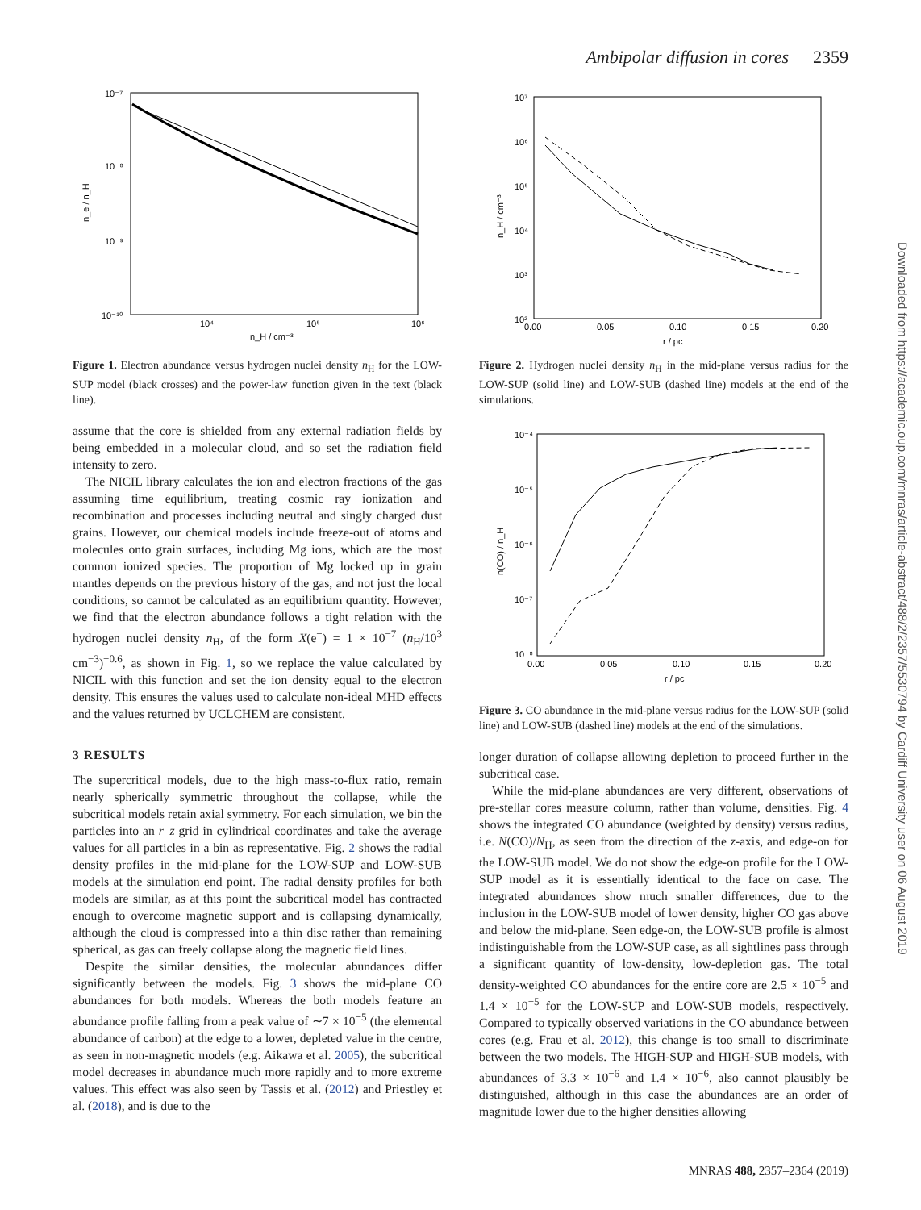Ambipolar diffusion in cores 2359
Downloaded from https://academic.oup.com/mnras/article-abstract/488/2/2357/5530794 by Cardiff University user on 06 August 2019
10⁻⁷
10⁻⁸
10⁻⁹
10⁻¹⁰
10⁴
10⁵
10⁶
n_H / cm⁻³
n_e / n_H
Figure 1. Electron abundance versus hydrogen nuclei density n<sub>H</sub> for the LOW-SUP model (black crosses) and the power-law function given in the text (black line).
assume that the core is shielded from any external radiation fields by being embedded in a molecular cloud, and so set the radiation field intensity to zero.
The NICIL library calculates the ion and electron fractions of the gas assuming time equilibrium, treating cosmic ray ionization and recombination and processes including neutral and singly charged dust grains. However, our chemical models include freeze-out of atoms and molecules onto grain surfaces, including Mg ions, which are the most common ionized species. The proportion of Mg locked up in grain mantles depends on the previous history of the gas, and not just the local conditions, so cannot be calculated as an equilibrium quantity. However, we find that the electron abundance follows a tight relation with the hydrogen nuclei density n<sub>H</sub>, of the form X(e<sup>−</sup>) = 1 × 10<sup>−7</sup> (n<sub>H</sub>/10<sup>3</sup> cm<sup>−3</sup>)<sup>−0.6</sup>, as shown in Fig. 1, so we replace the value calculated by NICIL with this function and set the ion density equal to the electron density. This ensures the values used to calculate non-ideal MHD effects and the values returned by UCLCHEM are consistent.
3 RESULTS
The supercritical models, due to the high mass-to-flux ratio, remain nearly spherically symmetric throughout the collapse, while the subcritical models retain axial symmetry. For each simulation, we bin the particles into an r–z grid in cylindrical coordinates and take the average values for all particles in a bin as representative. Fig. 2 shows the radial density profiles in the mid-plane for the LOW-SUP and LOW-SUB models at the simulation end point. The radial density profiles for both models are similar, as at this point the subcritical model has contracted enough to overcome magnetic support and is collapsing dynamically, although the cloud is compressed into a thin disc rather than remaining spherical, as gas can freely collapse along the magnetic field lines.
Despite the similar densities, the molecular abundances differ significantly between the models. Fig. 3 shows the mid-plane CO abundances for both models. Whereas the both models feature an abundance profile falling from a peak value of ∼7 × 10<sup>−5</sup> (the elemental abundance of carbon) at the edge to a lower, depleted value in the centre, as seen in non-magnetic models (e.g. Aikawa et al. 2005), the subcritical model decreases in abundance much more rapidly and to more extreme values. This effect was also seen by Tassis et al. (2012) and Priestley et al. (2018), and is due to the
10⁷
10⁶
10⁵
10⁴
10³
10²
0.00
0.05
0.10
0.15
0.20
r / pc
n_H / cm⁻³
Figure 2. Hydrogen nuclei density n<sub>H</sub> in the mid-plane versus radius for the LOW-SUP (solid line) and LOW-SUB (dashed line) models at the end of the simulations.
10⁻⁴
10⁻⁵
10⁻⁶
10⁻⁷
10⁻⁸
0.00
0.05
0.10
0.15
0.20
r / pc
n(CO) / n_H
Figure 3. CO abundance in the mid-plane versus radius for the LOW-SUP (solid line) and LOW-SUB (dashed line) models at the end of the simulations.
longer duration of collapse allowing depletion to proceed further in the subcritical case.
While the mid-plane abundances are very different, observations of pre-stellar cores measure column, rather than volume, densities. Fig. 4 shows the integrated CO abundance (weighted by density) versus radius, i.e. N(CO)/N<sub>H</sub>, as seen from the direction of the z-axis, and edge-on for the LOW-SUB model. We do not show the edge-on profile for the LOW-SUP model as it is essentially identical to the face on case. The integrated abundances show much smaller differences, due to the inclusion in the LOW-SUB model of lower density, higher CO gas above and below the mid-plane. Seen edge-on, the LOW-SUB profile is almost indistinguishable from the LOW-SUP case, as all sightlines pass through a significant quantity of low-density, low-depletion gas. The total density-weighted CO abundances for the entire core are 2.5 × 10<sup>−5</sup> and 1.4 × 10<sup>−5</sup> for the LOW-SUP and LOW-SUB models, respectively. Compared to typically observed variations in the CO abundance between cores (e.g. Frau et al. 2012), this change is too small to discriminate between the two models. The HIGH-SUP and HIGH-SUB models, with abundances of 3.3 × 10<sup>−6</sup> and 1.4 × 10<sup>−6</sup>, also cannot plausibly be distinguished, although in this case the abundances are an order of magnitude lower due to the higher densities allowing
MNRAS 488, 2357–2364 (2019)